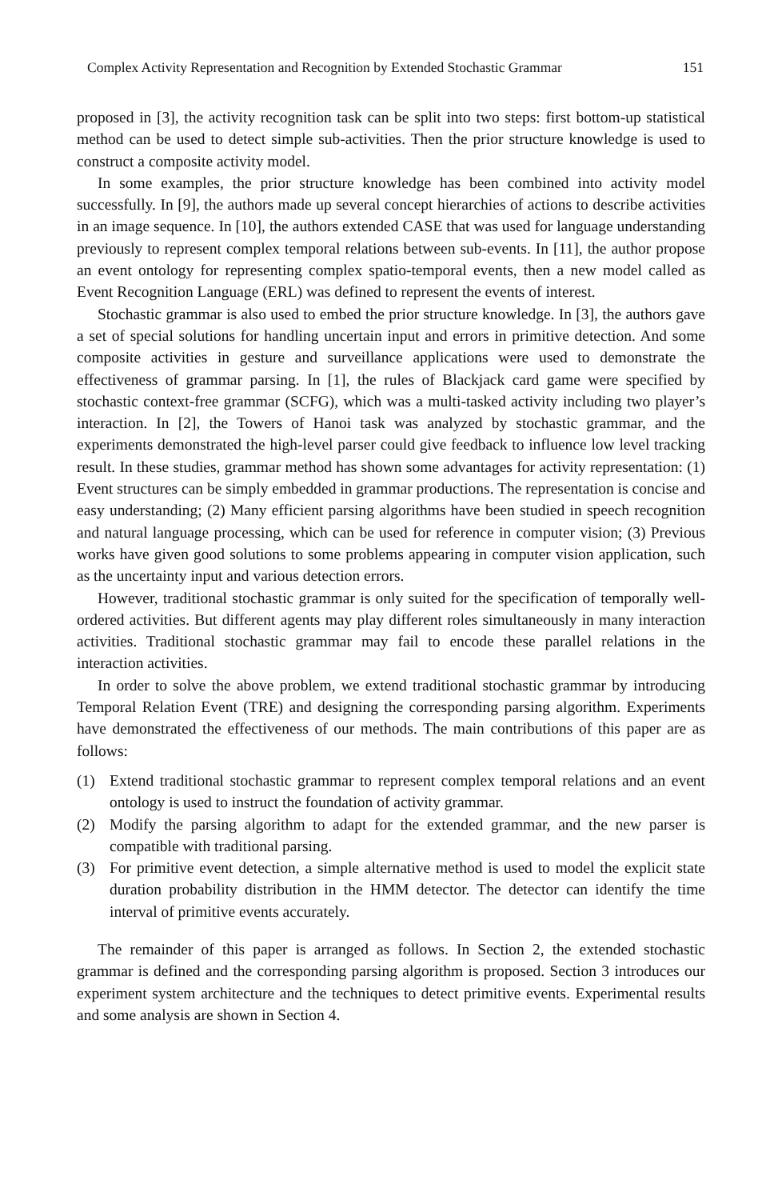Complex Activity Representation and Recognition by Extended Stochastic Grammar 151
proposed in [3], the activity recognition task can be split into two steps: first bottom-up statistical method can be used to detect simple sub-activities. Then the prior structure knowledge is used to construct a composite activity model.
In some examples, the prior structure knowledge has been combined into activity model successfully. In [9], the authors made up several concept hierarchies of actions to describe activities in an image sequence. In [10], the authors extended CASE that was used for language understanding previously to represent complex temporal relations between sub-events. In [11], the author propose an event ontology for representing complex spatio-temporal events, then a new model called as Event Recognition Language (ERL) was defined to represent the events of interest.
Stochastic grammar is also used to embed the prior structure knowledge. In [3], the authors gave a set of special solutions for handling uncertain input and errors in primitive detection. And some composite activities in gesture and surveillance applications were used to demonstrate the effectiveness of grammar parsing. In [1], the rules of Blackjack card game were specified by stochastic context-free grammar (SCFG), which was a multi-tasked activity including two player’s interaction. In [2], the Towers of Hanoi task was analyzed by stochastic grammar, and the experiments demonstrated the high-level parser could give feedback to influence low level tracking result. In these studies, grammar method has shown some advantages for activity representation: (1) Event structures can be simply embedded in grammar productions. The representation is concise and easy understanding; (2) Many efficient parsing algorithms have been studied in speech recognition and natural language processing, which can be used for reference in computer vision; (3) Previous works have given good solutions to some problems appearing in computer vision application, such as the uncertainty input and various detection errors.
However, traditional stochastic grammar is only suited for the specification of temporally well-ordered activities. But different agents may play different roles simultaneously in many interaction activities. Traditional stochastic grammar may fail to encode these parallel relations in the interaction activities.
In order to solve the above problem, we extend traditional stochastic grammar by introducing Temporal Relation Event (TRE) and designing the corresponding parsing algorithm. Experiments have demonstrated the effectiveness of our methods. The main contributions of this paper are as follows:
(1) Extend traditional stochastic grammar to represent complex temporal relations and an event ontology is used to instruct the foundation of activity grammar.
(2) Modify the parsing algorithm to adapt for the extended grammar, and the new parser is compatible with traditional parsing.
(3) For primitive event detection, a simple alternative method is used to model the explicit state duration probability distribution in the HMM detector. The detector can identify the time interval of primitive events accurately.
The remainder of this paper is arranged as follows. In Section 2, the extended stochastic grammar is defined and the corresponding parsing algorithm is proposed. Section 3 introduces our experiment system architecture and the techniques to detect primitive events. Experimental results and some analysis are shown in Section 4.